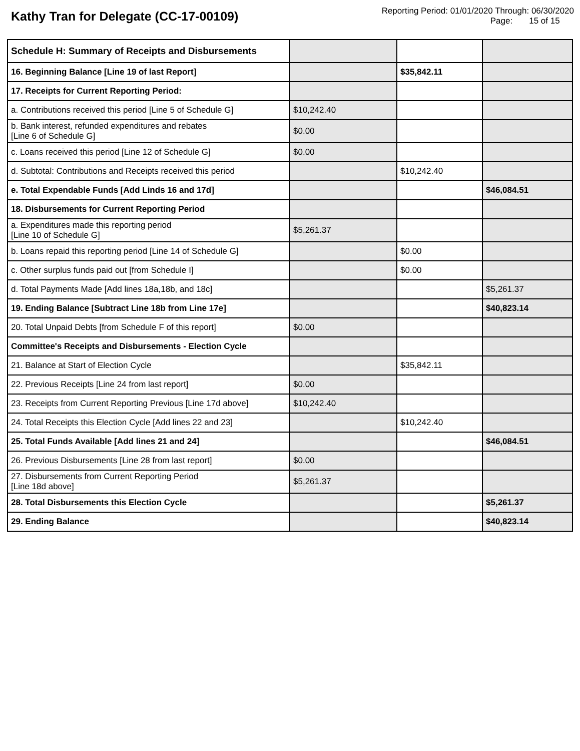Kathy Tran for Delegate (CC-17-00109)
Reporting Period: 01/01/2020 Through: 06/30/2020
Page: 15 of 15
| Schedule H: Summary of Receipts and Disbursements | | | |
| 16. Beginning Balance [Line 19 of last Report] | | $35,842.11 | |
| 17. Receipts for Current Reporting Period: | | | |
| a. Contributions received this period [Line 5 of Schedule G] | $10,242.40 | | |
| b. Bank interest, refunded expenditures and rebates [Line 6 of Schedule G] | $0.00 | | |
| c. Loans received this period [Line 12 of Schedule G] | $0.00 | | |
| d. Subtotal: Contributions and Receipts received this period | | $10,242.40 | |
| e. Total Expendable Funds [Add Linds 16 and 17d] | | | $46,084.51 |
| 18. Disbursements for Current Reporting Period | | | |
| a. Expenditures made this reporting period [Line 10 of Schedule G] | $5,261.37 | | |
| b. Loans repaid this reporting period [Line 14 of Schedule G] | | $0.00 | |
| c. Other surplus funds paid out [from Schedule I] | | $0.00 | |
| d. Total Payments Made [Add lines 18a,18b, and 18c] | | | $5,261.37 |
| 19. Ending Balance [Subtract Line 18b from Line 17e] | | | $40,823.14 |
| 20. Total Unpaid Debts [from Schedule F of this report] | $0.00 | | |
| Committee's Receipts and Disbursements - Election Cycle | | | |
| 21. Balance at Start of Election Cycle | | $35,842.11 | |
| 22. Previous Receipts [Line 24 from last report] | $0.00 | | |
| 23. Receipts from Current Reporting Previous [Line 17d above] | $10,242.40 | | |
| 24. Total Receipts this Election Cycle [Add lines 22 and 23] | | $10,242.40 | |
| 25. Total Funds Available [Add lines 21 and 24] | | | $46,084.51 |
| 26. Previous Disbursements [Line 28 from last report] | $0.00 | | |
| 27. Disbursements from Current Reporting Period [Line 18d above] | $5,261.37 | | |
| 28. Total Disbursements this Election Cycle | | | $5,261.37 |
| 29. Ending Balance | | | $40,823.14 |